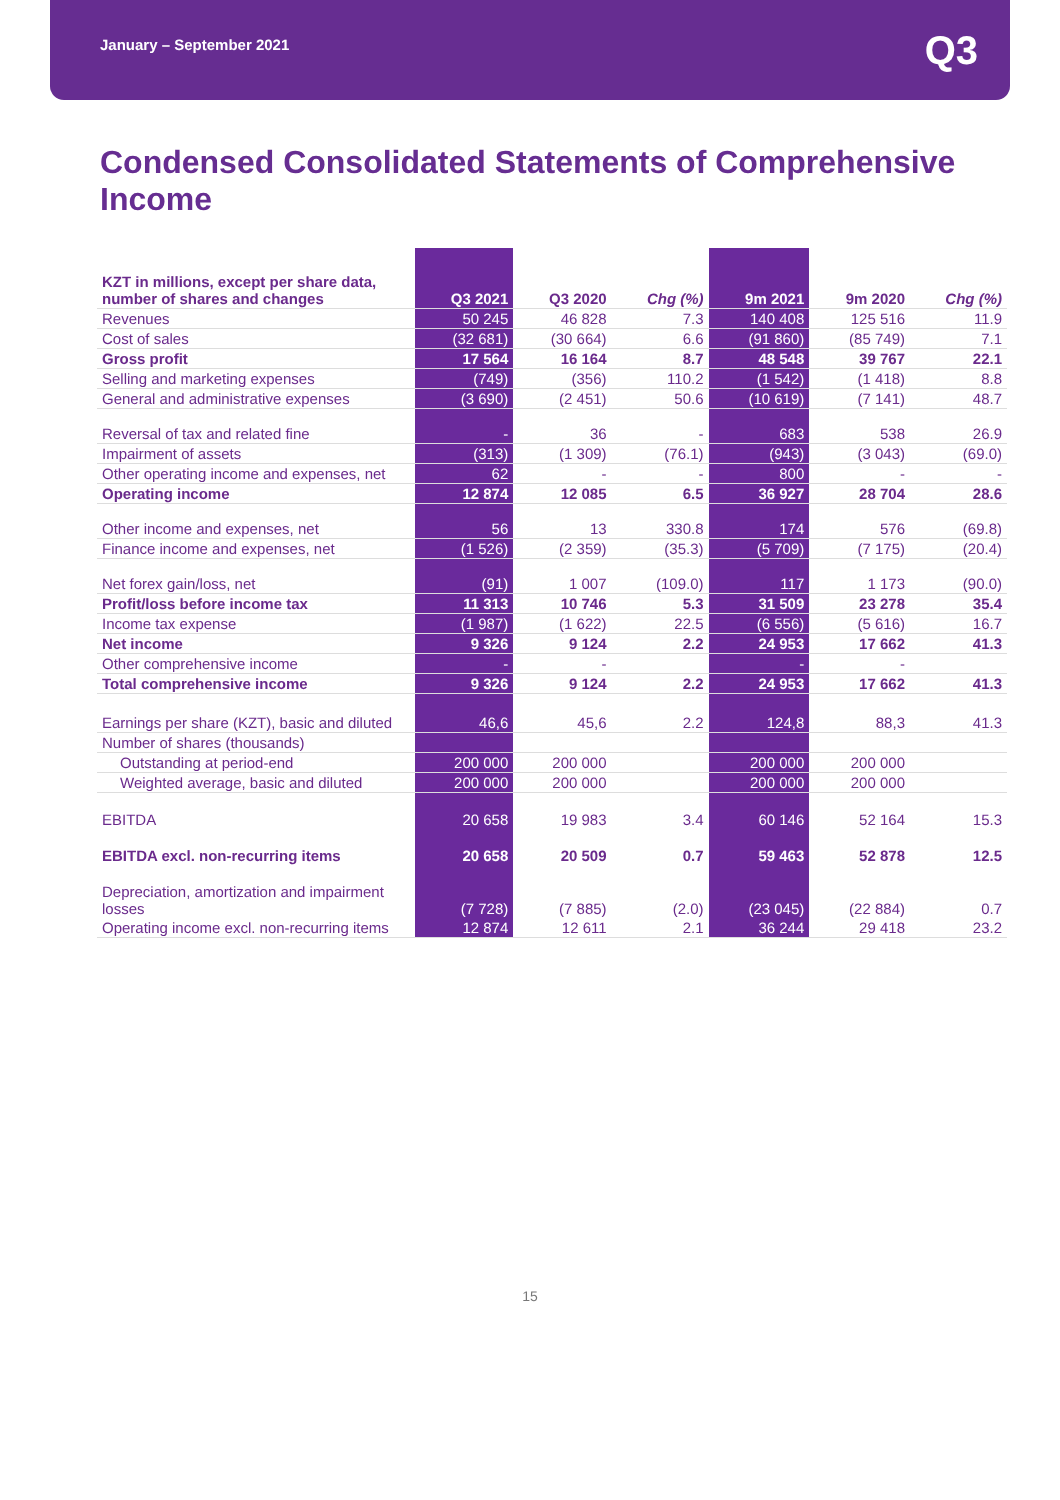January – September 2021
Q3
Condensed Consolidated Statements of Comprehensive Income
| KZT in millions, except per share data, number of shares and changes | Q3 2021 | Q3 2020 | Chg (%) | 9m 2021 | 9m 2020 | Chg (%) |
| --- | --- | --- | --- | --- | --- | --- |
| Revenues | 50 245 | 46 828 | 7.3 | 140 408 | 125 516 | 11.9 |
| Cost of sales | (32 681) | (30 664) | 6.6 | (91 860) | (85 749) | 7.1 |
| Gross profit | 17 564 | 16 164 | 8.7 | 48 548 | 39 767 | 22.1 |
| Selling and marketing expenses | (749) | (356) | 110.2 | (1 542) | (1 418) | 8.8 |
| General and administrative expenses | (3 690) | (2 451) | 50.6 | (10 619) | (7 141) | 48.7 |
| Reversal of tax and related fine | - | 36 | - | 683 | 538 | 26.9 |
| Impairment of assets | (313) | (1 309) | (76.1) | (943) | (3 043) | (69.0) |
| Other operating income and expenses, net | 62 | - | - | 800 | - | - |
| Operating income | 12 874 | 12 085 | 6.5 | 36 927 | 28 704 | 28.6 |
| Other income and expenses, net | 56 | 13 | 330.8 | 174 | 576 | (69.8) |
| Finance income and expenses, net | (1 526) | (2 359) | (35.3) | (5 709) | (7 175) | (20.4) |
| Net forex gain/loss, net | (91) | 1 007 | (109.0) | 117 | 1 173 | (90.0) |
| Profit/loss before income tax | 11 313 | 10 746 | 5.3 | 31 509 | 23 278 | 35.4 |
| Income tax expense | (1 987) | (1 622) | 22.5 | (6 556) | (5 616) | 16.7 |
| Net income | 9 326 | 9 124 | 2.2 | 24 953 | 17 662 | 41.3 |
| Other comprehensive income | - | - | | - | - | |
| Total comprehensive income | 9 326 | 9 124 | 2.2 | 24 953 | 17 662 | 41.3 |
| Earnings per share (KZT), basic and diluted | 46,6 | 45,6 | 2.2 | 124,8 | 88,3 | 41.3 |
| Number of shares (thousands) | | | | | | |
| Outstanding at period-end | 200 000 | 200 000 | | 200 000 | 200 000 | |
| Weighted average, basic and diluted | 200 000 | 200 000 | | 200 000 | 200 000 | |
| EBITDA | 20 658 | 19 983 | 3.4 | 60 146 | 52 164 | 15.3 |
| EBITDA excl. non-recurring items | 20 658 | 20 509 | 0.7 | 59 463 | 52 878 | 12.5 |
| Depreciation, amortization and impairment losses | (7 728) | (7 885) | (2.0) | (23 045) | (22 884) | 0.7 |
| Operating income excl. non-recurring items | 12 874 | 12 611 | 2.1 | 36 244 | 29 418 | 23.2 |
15